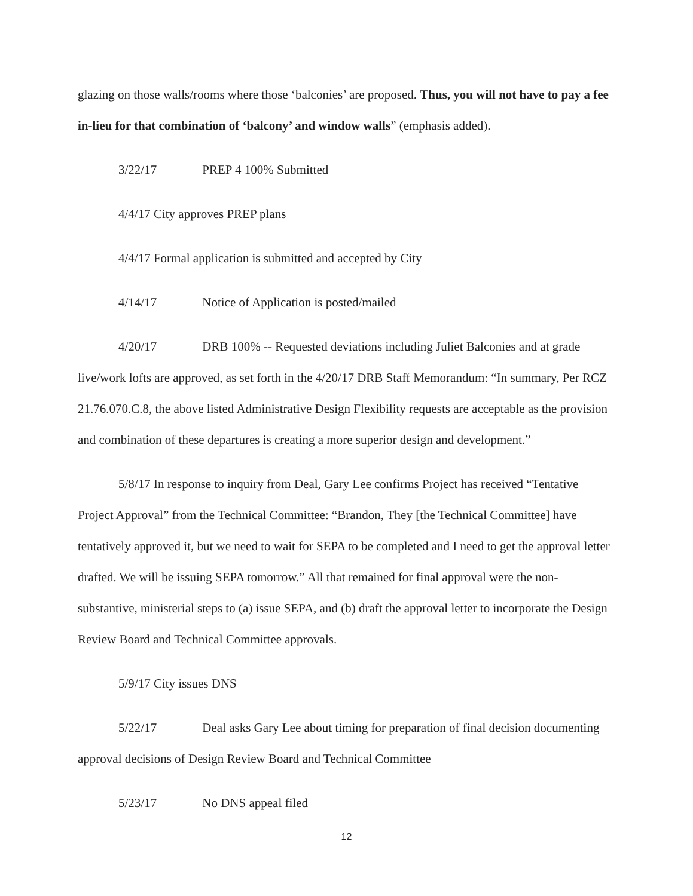glazing on those walls/rooms where those ‘balconies’ are proposed. Thus, you will not have to pay a fee in-lieu for that combination of ‘balcony’ and window walls” (emphasis added).
3/22/17 PREP 4 100% Submitted
4/4/17 City approves PREP plans
4/4/17 Formal application is submitted and accepted by City
4/14/17 Notice of Application is posted/mailed
4/20/17 DRB 100% -- Requested deviations including Juliet Balconies and at grade live/work lofts are approved, as set forth in the 4/20/17 DRB Staff Memorandum: “In summary, Per RCZ 21.76.070.C.8, the above listed Administrative Design Flexibility requests are acceptable as the provision and combination of these departures is creating a more superior design and development.”
5/8/17 In response to inquiry from Deal, Gary Lee confirms Project has received “Tentative Project Approval” from the Technical Committee: “Brandon, They [the Technical Committee] have tentatively approved it, but we need to wait for SEPA to be completed and I need to get the approval letter drafted. We will be issuing SEPA tomorrow.” All that remained for final approval were the non-substantive, ministerial steps to (a) issue SEPA, and (b) draft the approval letter to incorporate the Design Review Board and Technical Committee approvals.
5/9/17 City issues DNS
5/22/17 Deal asks Gary Lee about timing for preparation of final decision documenting approval decisions of Design Review Board and Technical Committee
5/23/17 No DNS appeal filed
12